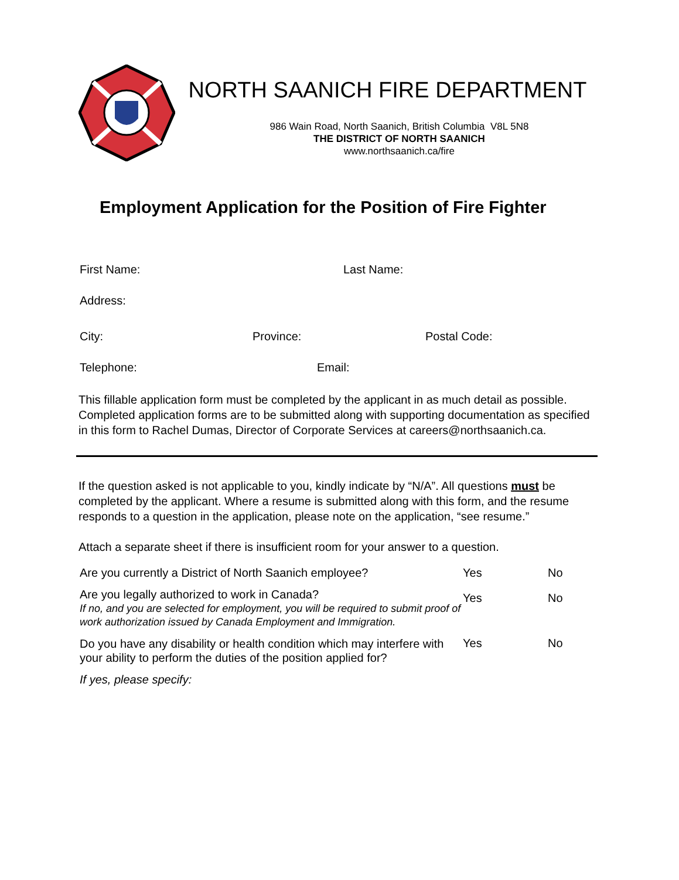NORTH SAANICH FIRE DEPARTMENT
986 Wain Road, North Saanich, British Columbia V8L 5N8
THE DISTRICT OF NORTH SAANICH
www.northsaanich.ca/fire
Employment Application for the Position of Fire Fighter
First Name: Last Name:
Address:
City: Province: Postal Code:
Telephone: Email:
This fillable application form must be completed by the applicant in as much detail as possible. Completed application forms are to be submitted along with supporting documentation as specified in this form to Rachel Dumas, Director of Corporate Services at careers@northsaanich.ca.
If the question asked is not applicable to you, kindly indicate by “N/A”. All questions must be completed by the applicant. Where a resume is submitted along with this form, and the resume responds to a question in the application, please note on the application, “see resume.”
Attach a separate sheet if there is insufficient room for your answer to a question.
Are you currently a District of North Saanich employee?
Yes No
Are you legally authorized to work in Canada?
If no, and you are selected for employment, you will be required to submit proof of work authorization issued by Canada Employment and Immigration.
Yes No
Do you have any disability or health condition which may interfere with your ability to perform the duties of the position applied for?
Yes No
If yes, please specify: